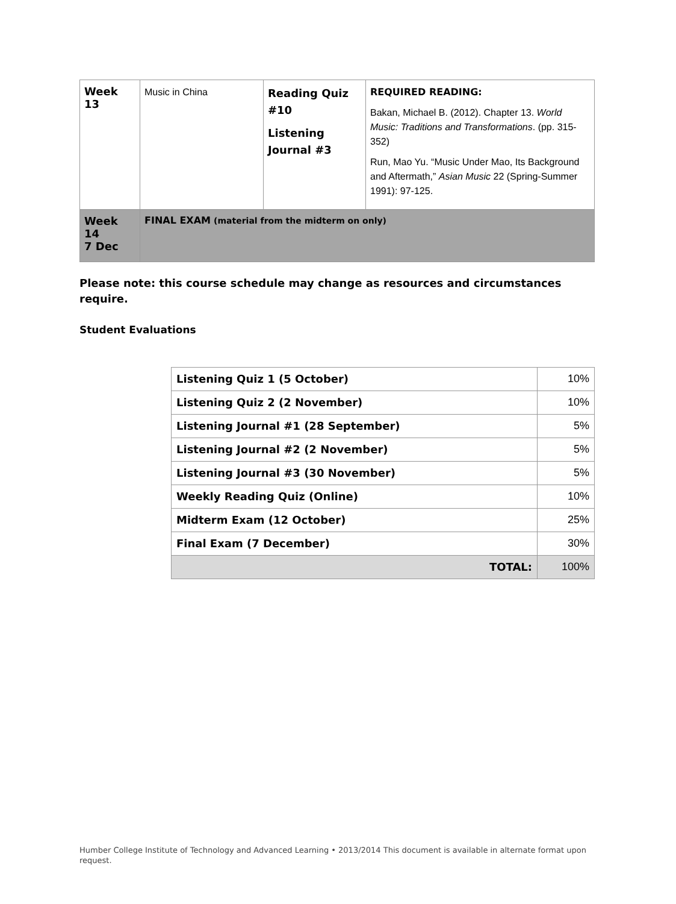| Week 13 | Music in China | Reading Quiz #10 Listening Journal #3 | REQUIRED READING: Bakan, Michael B. (2012). Chapter 13. World Music: Traditions and Transformations . (pp. 315-352) Run, Mao Yu. “Music Under Mao, Its Background and Aftermath,” Asian Music 22 (Spring-Summer 1991): 97-125. |
| Week 14 7 Dec | FINAL EXAM (material from the midterm on only) | | |
Please note: this course schedule may change as resources and circumstances require.
Student Evaluations
| Listening Quiz 1 (5 October) | 10% |
| Listening Quiz 2 (2 November) | 10% |
| Listening Journal #1 (28 September) | 5% |
| Listening Journal #2 (2 November) | 5% |
| Listening Journal #3 (30 November) | 5% |
| Weekly Reading Quiz (Online) | 10% |
| Midterm Exam (12 October) | 25% |
| Final Exam (7 December) | 30% |
| TOTAL: | 100% |
Humber College Institute of Technology and Advanced Learning • 2013/2014 This document is available in alternate format upon request.